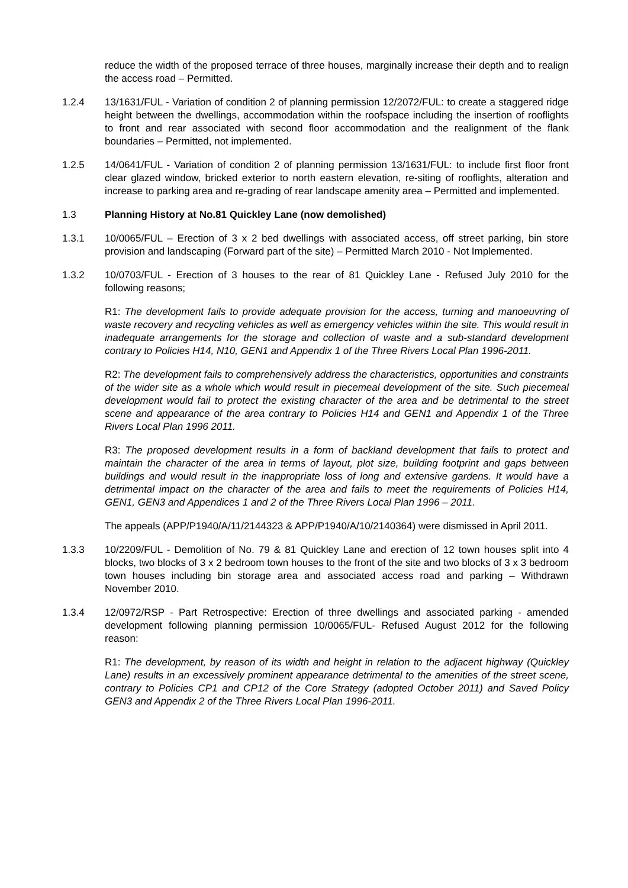reduce the width of the proposed terrace of three houses, marginally increase their depth and to realign the access road – Permitted.
1.2.4 13/1631/FUL - Variation of condition 2 of planning permission 12/2072/FUL: to create a staggered ridge height between the dwellings, accommodation within the roofspace including the insertion of rooflights to front and rear associated with second floor accommodation and the realignment of the flank boundaries – Permitted, not implemented.
1.2.5 14/0641/FUL - Variation of condition 2 of planning permission 13/1631/FUL: to include first floor front clear glazed window, bricked exterior to north eastern elevation, re-siting of rooflights, alteration and increase to parking area and re-grading of rear landscape amenity area – Permitted and implemented.
1.3 Planning History at No.81 Quickley Lane (now demolished)
1.3.1 10/0065/FUL – Erection of 3 x 2 bed dwellings with associated access, off street parking, bin store provision and landscaping (Forward part of the site) – Permitted March 2010 - Not Implemented.
1.3.2 10/0703/FUL - Erection of 3 houses to the rear of 81 Quickley Lane - Refused July 2010 for the following reasons;
R1: The development fails to provide adequate provision for the access, turning and manoeuvring of waste recovery and recycling vehicles as well as emergency vehicles within the site. This would result in inadequate arrangements for the storage and collection of waste and a sub-standard development contrary to Policies H14, N10, GEN1 and Appendix 1 of the Three Rivers Local Plan 1996-2011.
R2: The development fails to comprehensively address the characteristics, opportunities and constraints of the wider site as a whole which would result in piecemeal development of the site. Such piecemeal development would fail to protect the existing character of the area and be detrimental to the street scene and appearance of the area contrary to Policies H14 and GEN1 and Appendix 1 of the Three Rivers Local Plan 1996 2011.
R3: The proposed development results in a form of backland development that fails to protect and maintain the character of the area in terms of layout, plot size, building footprint and gaps between buildings and would result in the inappropriate loss of long and extensive gardens. It would have a detrimental impact on the character of the area and fails to meet the requirements of Policies H14, GEN1, GEN3 and Appendices 1 and 2 of the Three Rivers Local Plan 1996 – 2011.
The appeals (APP/P1940/A/11/2144323 & APP/P1940/A/10/2140364) were dismissed in April 2011.
1.3.3 10/2209/FUL - Demolition of No. 79 & 81 Quickley Lane and erection of 12 town houses split into 4 blocks, two blocks of 3 x 2 bedroom town houses to the front of the site and two blocks of 3 x 3 bedroom town houses including bin storage area and associated access road and parking – Withdrawn November 2010.
1.3.4 12/0972/RSP - Part Retrospective: Erection of three dwellings and associated parking - amended development following planning permission 10/0065/FUL- Refused August 2012 for the following reason:
R1: The development, by reason of its width and height in relation to the adjacent highway (Quickley Lane) results in an excessively prominent appearance detrimental to the amenities of the street scene, contrary to Policies CP1 and CP12 of the Core Strategy (adopted October 2011) and Saved Policy GEN3 and Appendix 2 of the Three Rivers Local Plan 1996-2011.